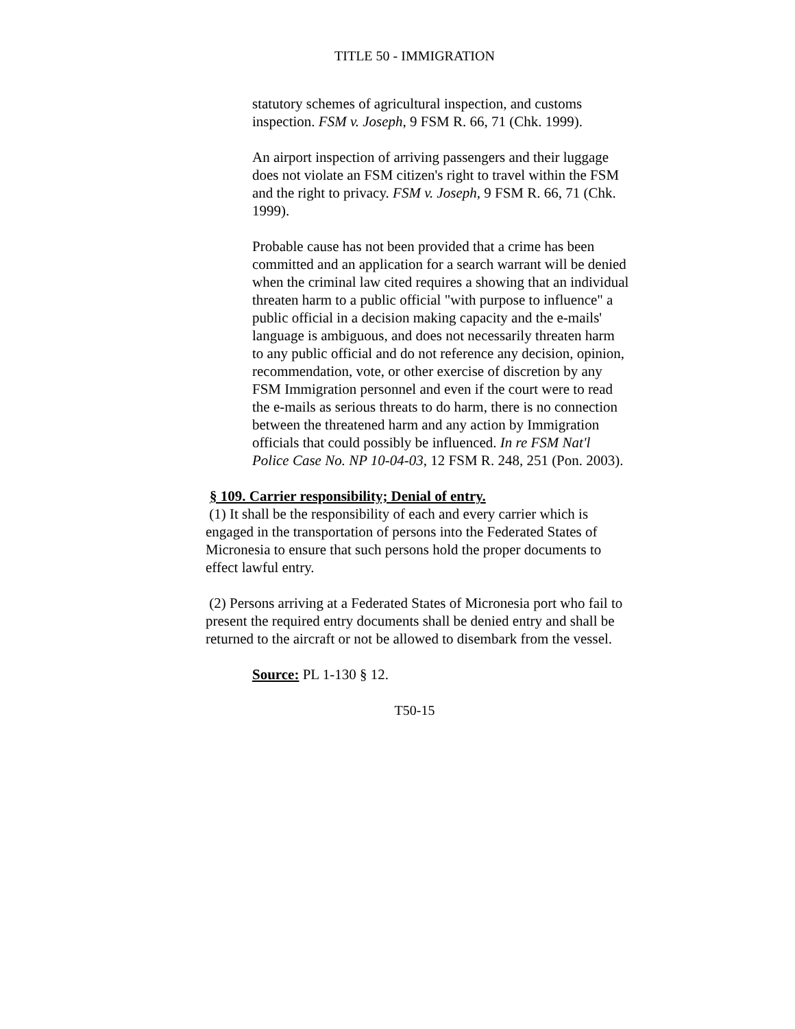TITLE 50 - IMMIGRATION
statutory schemes of agricultural inspection, and customs inspection. FSM v. Joseph, 9 FSM R. 66, 71 (Chk. 1999).
An airport inspection of arriving passengers and their luggage does not violate an FSM citizen's right to travel within the FSM and the right to privacy. FSM v. Joseph, 9 FSM R. 66, 71 (Chk. 1999).
Probable cause has not been provided that a crime has been committed and an application for a search warrant will be denied when the criminal law cited requires a showing that an individual threaten harm to a public official "with purpose to influence" a public official in a decision making capacity and the e-mails' language is ambiguous, and does not necessarily threaten harm to any public official and do not reference any decision, opinion, recommendation, vote, or other exercise of discretion by any FSM Immigration personnel and even if the court were to read the e-mails as serious threats to do harm, there is no connection between the threatened harm and any action by Immigration officials that could possibly be influenced. In re FSM Nat'l Police Case No. NP 10-04-03, 12 FSM R. 248, 251 (Pon. 2003).
§ 109. Carrier responsibility; Denial of entry.
(1) It shall be the responsibility of each and every carrier which is engaged in the transportation of persons into the Federated States of Micronesia to ensure that such persons hold the proper documents to effect lawful entry.
(2) Persons arriving at a Federated States of Micronesia port who fail to present the required entry documents shall be denied entry and shall be returned to the aircraft or not be allowed to disembark from the vessel.
Source: PL 1-130 § 12.
T50-15